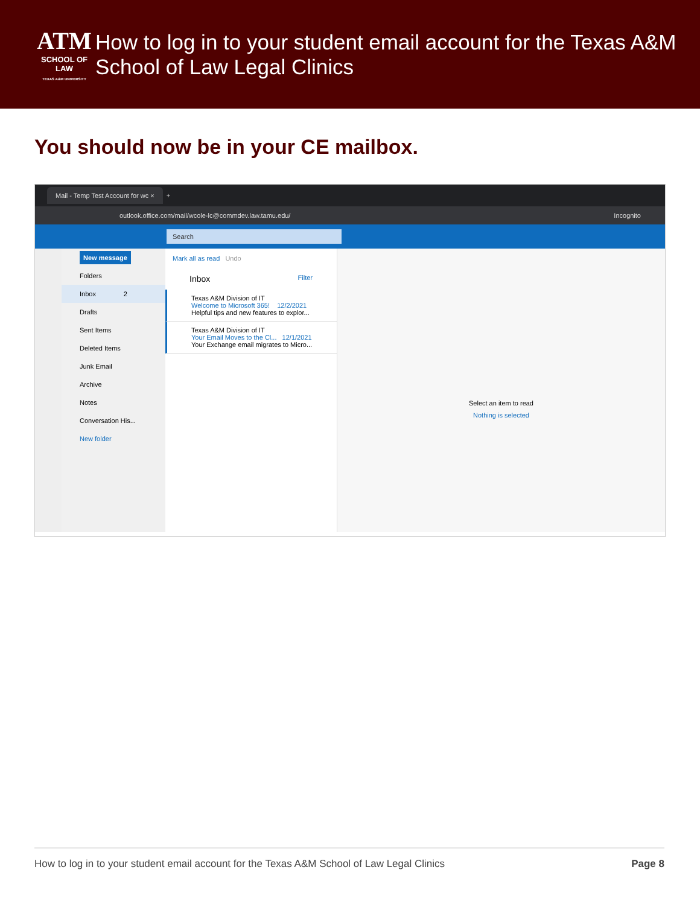ATM
SCHOOL OF LAW
TEXAS A&M UNIVERSITY
How to log in to your student email account for the Texas A&M School of Law Legal Clinics
You should now be in your CE mailbox.
Mail - Temp Test Account for wc × +
outlook.office.com/mail/wcole-lc@commdev.law.tamu.edu/ Incognito
Search
New message
Folders
Inbox 2
Drafts
Sent Items
Deleted Items
Junk Email
Archive
Notes
Conversation His...
New folder
Mark all as read Undo
Inbox Filter
Texas A&M Division of IT
Welcome to Microsoft 365! 12/2/2021
Helpful tips and new features to explor...
Texas A&M Division of IT
Your Email Moves to the Cl... 12/1/2021
Your Exchange email migrates to Micro...
Select an item to read
Nothing is selected
How to log in to your student email account for the Texas A&M School of Law Legal Clinics Page 8